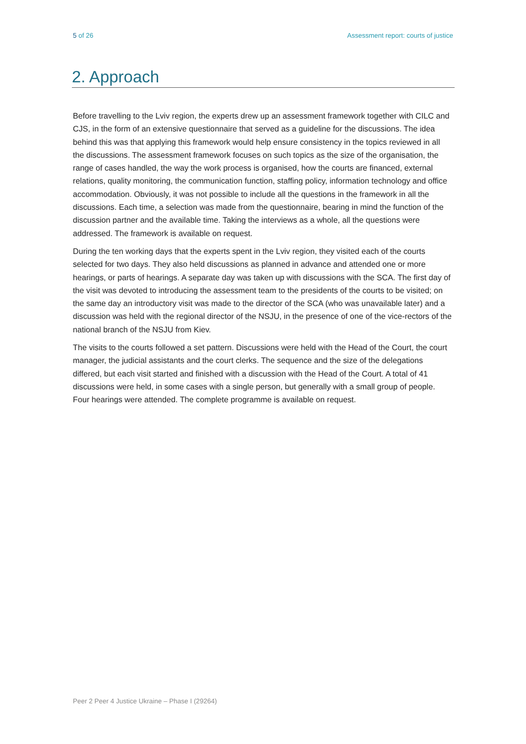5 of 26 Assessment report: courts of justice
2. Approach
Before travelling to the Lviv region, the experts drew up an assessment framework together with CILC and CJS, in the form of an extensive questionnaire that served as a guideline for the discussions. The idea behind this was that applying this framework would help ensure consistency in the topics reviewed in all the discussions. The assessment framework focuses on such topics as the size of the organisation, the range of cases handled, the way the work process is organised, how the courts are financed, external relations, quality monitoring, the communication function, staffing policy, information technology and office accommodation. Obviously, it was not possible to include all the questions in the framework in all the discussions. Each time, a selection was made from the questionnaire, bearing in mind the function of the discussion partner and the available time. Taking the interviews as a whole, all the questions were addressed. The framework is available on request.
During the ten working days that the experts spent in the Lviv region, they visited each of the courts selected for two days. They also held discussions as planned in advance and attended one or more hearings, or parts of hearings. A separate day was taken up with discussions with the SCA. The first day of the visit was devoted to introducing the assessment team to the presidents of the courts to be visited; on the same day an introductory visit was made to the director of the SCA (who was unavailable later) and a discussion was held with the regional director of the NSJU, in the presence of one of the vice-rectors of the national branch of the NSJU from Kiev.
The visits to the courts followed a set pattern. Discussions were held with the Head of the Court, the court manager, the judicial assistants and the court clerks. The sequence and the size of the delegations differed, but each visit started and finished with a discussion with the Head of the Court. A total of 41 discussions were held, in some cases with a single person, but generally with a small group of people. Four hearings were attended. The complete programme is available on request.
Peer 2 Peer 4 Justice Ukraine – Phase I (29264)